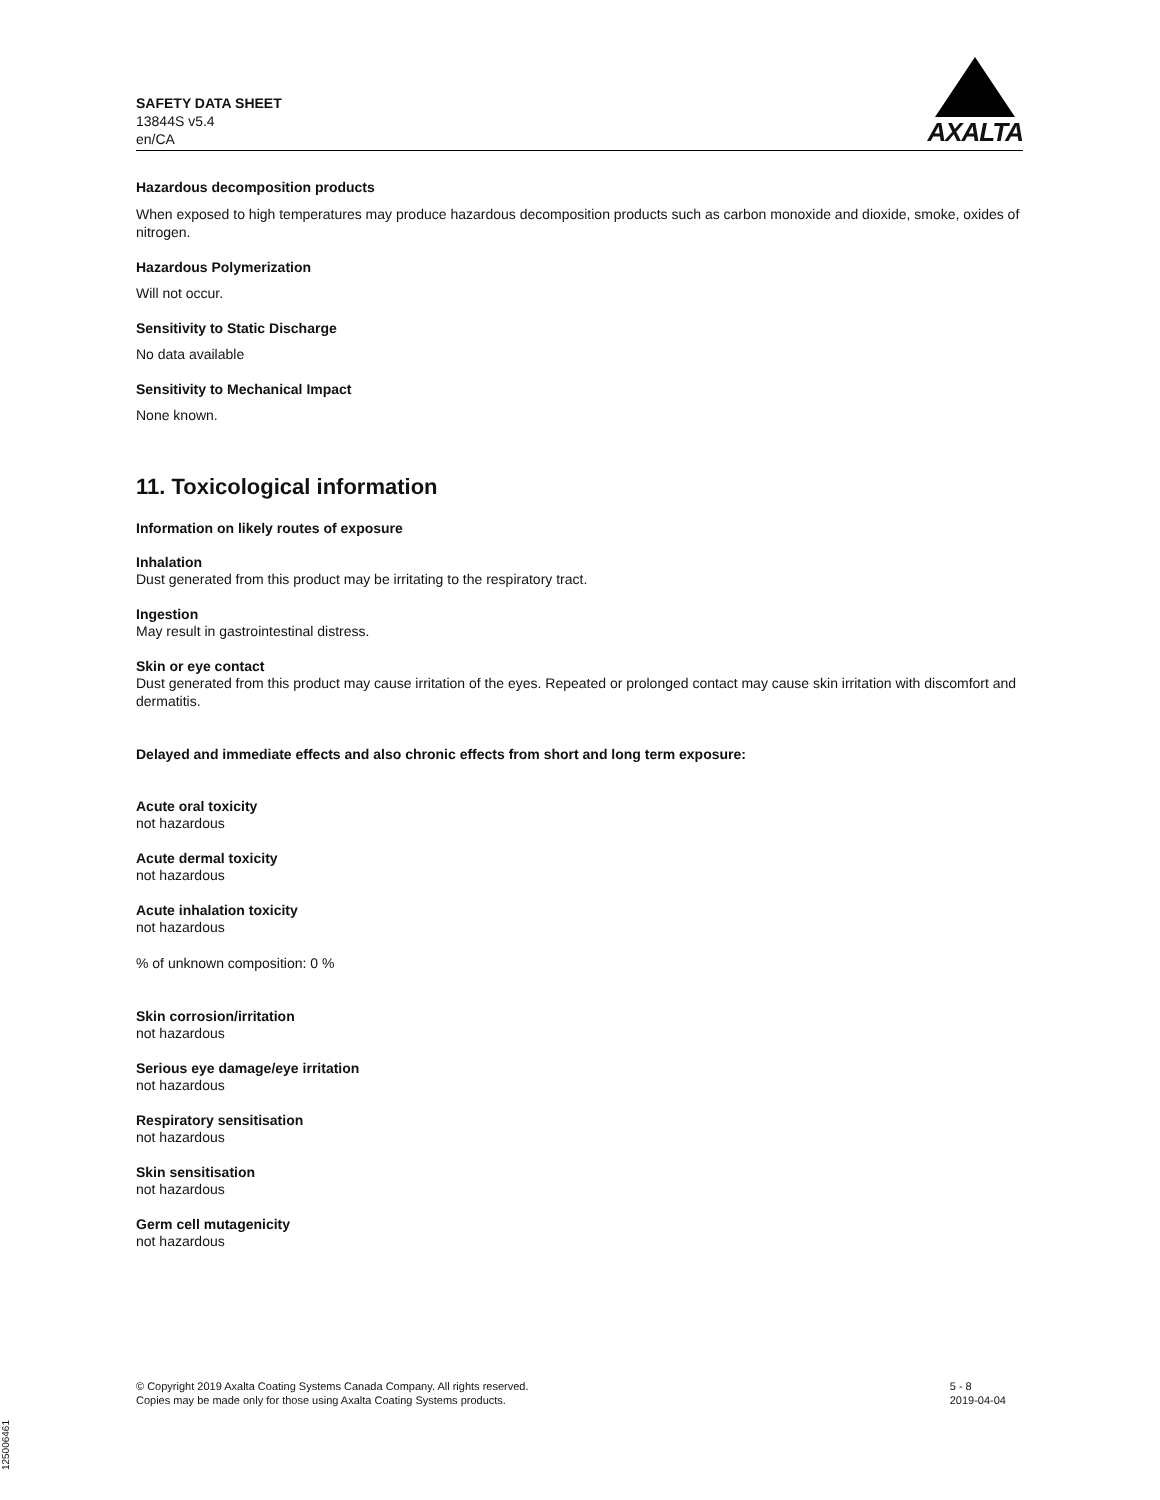SAFETY DATA SHEET
13844S v5.4
en/CA
AXALTA
Hazardous decomposition products
When exposed to high temperatures may produce hazardous decomposition products such as carbon monoxide and dioxide, smoke, oxides of nitrogen.
Hazardous Polymerization
Will not occur.
Sensitivity to Static Discharge
No data available
Sensitivity to Mechanical Impact
None known.
11. Toxicological information
Information on likely routes of exposure
Inhalation
Dust generated from this product may be irritating to the respiratory tract.
Ingestion
May result in gastrointestinal distress.
Skin or eye contact
Dust generated from this product may cause irritation of the eyes. Repeated or prolonged contact may cause skin irritation with discomfort and dermatitis.
Delayed and immediate effects and also chronic effects from short and long term exposure:
Acute oral toxicity
not hazardous
Acute dermal toxicity
not hazardous
Acute inhalation toxicity
not hazardous
% of unknown composition: 0 %
Skin corrosion/irritation
not hazardous
Serious eye damage/eye irritation
not hazardous
Respiratory sensitisation
not hazardous
Skin sensitisation
not hazardous
Germ cell mutagenicity
not hazardous
© Copyright 2019 Axalta Coating Systems Canada Company. All rights reserved.
Copies may be made only for those using Axalta Coating Systems products.
5 - 8
2019-04-04
125006461